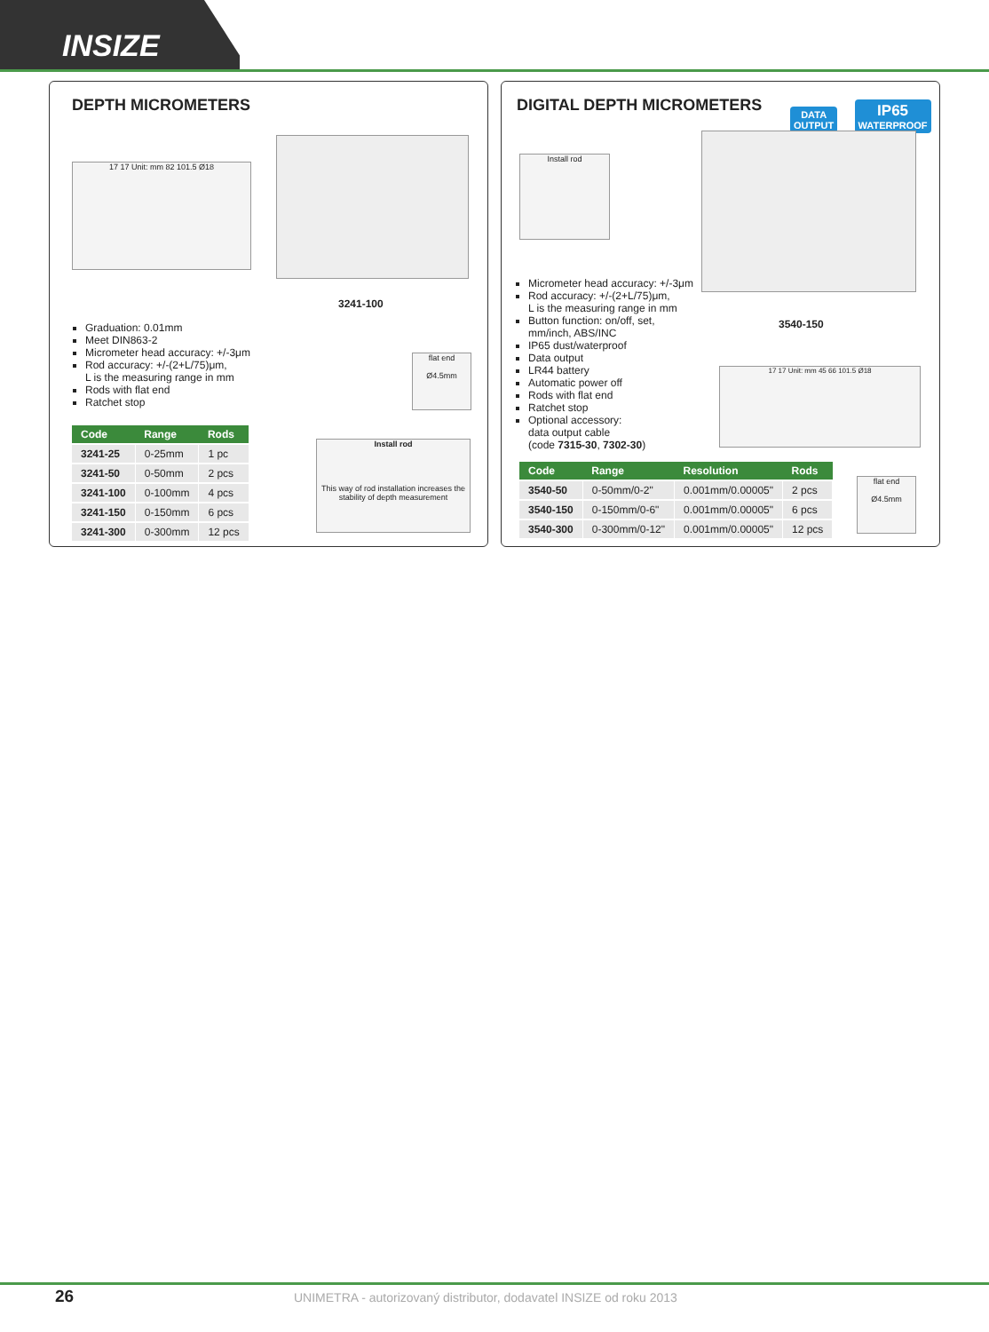INSIZE
DEPTH MICROMETERS
17 17 Unit: mm 82 101.5 Ø18
3241-100
Graduation: 0.01mm
Meet DIN863-2
Micrometer head accuracy: +/-3μm
Rod accuracy: +/-(2+L/75)μm,
L is the measuring range in mm
Rods with flat end
Ratchet stop
flat end
Ø4.5mm
| Code | Range | Rods |
| --- | --- | --- |
| 3241-25 | 0-25mm | 1 pc |
| 3241-50 | 0-50mm | 2 pcs |
| 3241-100 | 0-100mm | 4 pcs |
| 3241-150 | 0-150mm | 6 pcs |
| 3241-300 | 0-300mm | 12 pcs |
Install rod
This way of rod installation increases the stability of depth measurement
DIGITAL DEPTH MICROMETERS
DATA
OUTPUT IP65
WATERPROOF
Install rod
Micrometer head accuracy: +/-3μm
Rod accuracy: +/-(2+L/75)μm,
L is the measuring range in mm
Button function: on/off, set,
mm/inch, ABS/INC
IP65 dust/waterproof
Data output
LR44 battery
Automatic power off
Rods with flat end
Ratchet stop
Optional accessory:
data output cable
(code 7315-30, 7302-30)
3540-150
17 17 Unit: mm 45 66 101.5 Ø18
| Code | Range | Resolution | Rods |
| --- | --- | --- | --- |
| 3540-50 | 0-50mm/0-2" | 0.001mm/0.00005" | 2 pcs |
| 3540-150 | 0-150mm/0-6" | 0.001mm/0.00005" | 6 pcs |
| 3540-300 | 0-300mm/0-12" | 0.001mm/0.00005" | 12 pcs |
flat end
Ø4.5mm
26 UNIMETRA - autorizovaný distributor, dodavatel INSIZE od roku 2013